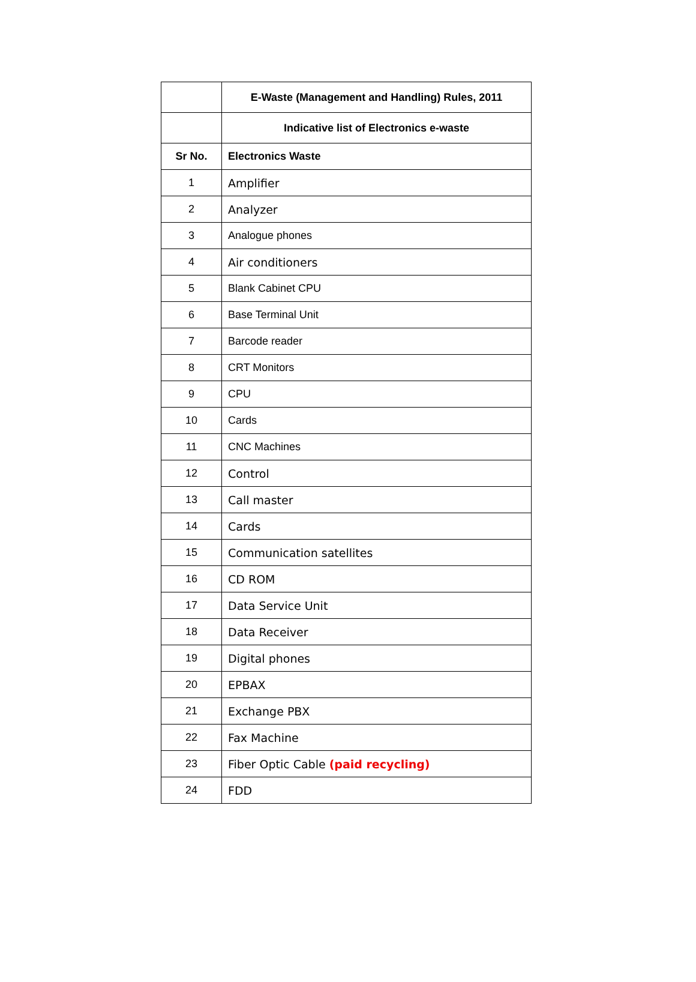| | E-Waste (Management and Handling) Rules, 2011 |
| --- | --- |
| | Indicative list of Electronics e-waste |
| Sr No. | Electronics Waste |
| 1 | Amplifier |
| 2 | Analyzer |
| 3 | Analogue phones |
| 4 | Air conditioners |
| 5 | Blank Cabinet CPU |
| 6 | Base Terminal Unit |
| 7 | Barcode reader |
| 8 | CRT Monitors |
| 9 | CPU |
| 10 | Cards |
| 11 | CNC Machines |
| 12 | Control |
| 13 | Call master |
| 14 | Cards |
| 15 | Communication satellites |
| 16 | CD ROM |
| 17 | Data Service Unit |
| 18 | Data Receiver |
| 19 | Digital phones |
| 20 | EPBAX |
| 21 | Exchange PBX |
| 22 | Fax Machine |
| 23 | Fiber Optic Cable (paid recycling) |
| 24 | FDD |